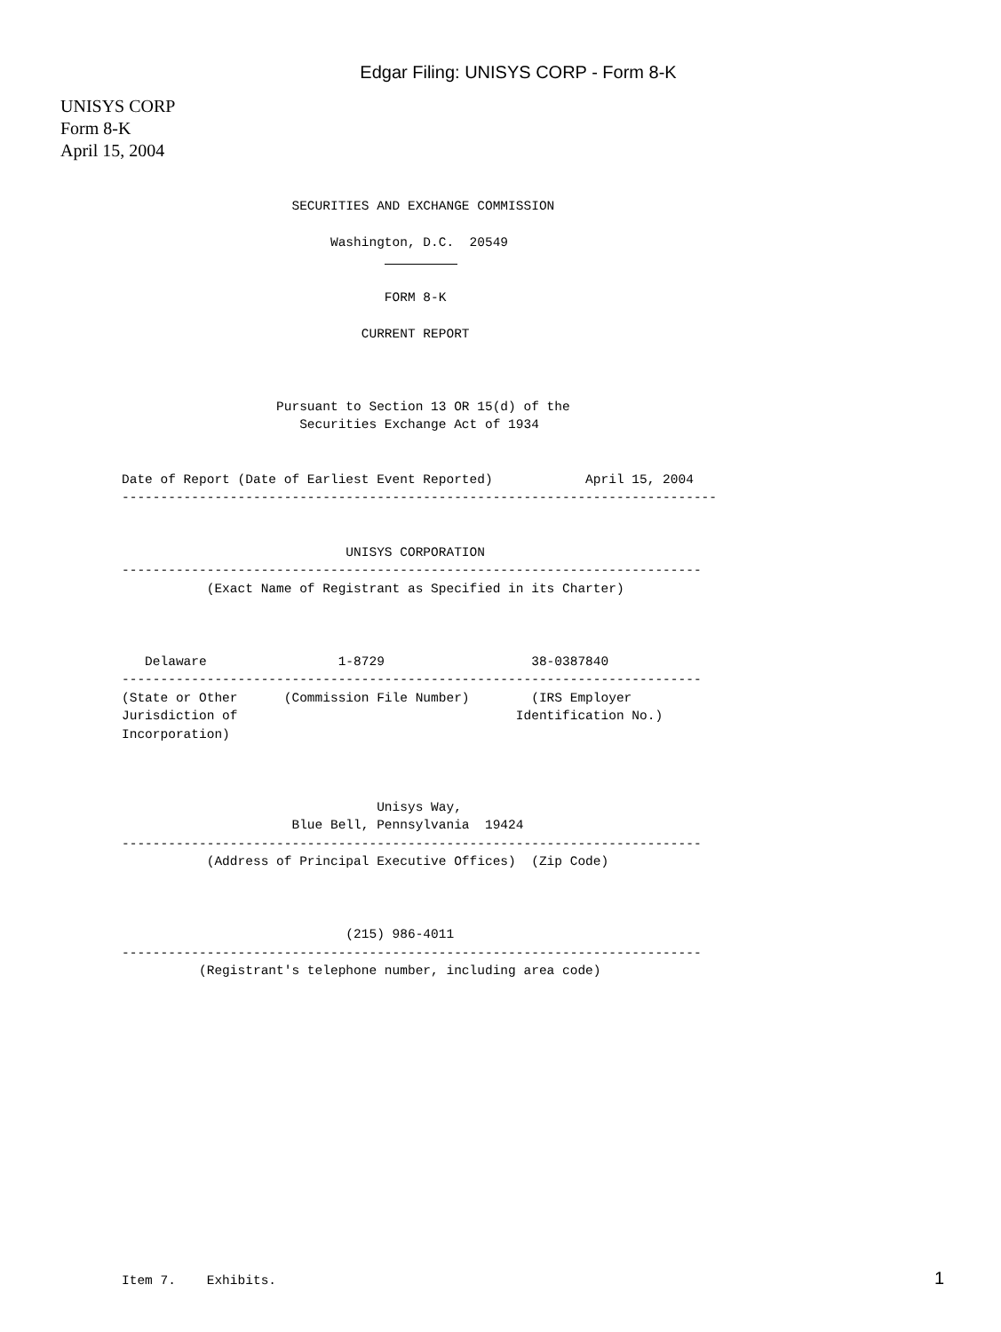Edgar Filing: UNISYS CORP - Form 8-K
UNISYS CORP
Form 8-K
April 15, 2004
                      SECURITIES AND EXCHANGE COMMISSION

                           Washington, D.C.  20549
                                  

                                  FORM 8-K

                               CURRENT REPORT



                    Pursuant to Section 13 OR 15(d) of the
                       Securities Exchange Act of 1934


Date of Report (Date of Earliest Event Reported)            April 15, 2004
-----------------------------------------------------------------------------


                             UNISYS CORPORATION
---------------------------------------------------------------------------
           (Exact Name of Registrant as Specified in its Charter)



   Delaware                 1-8729                   38-0387840
---------------------------------------------------------------------------
(State or Other      (Commission File Number)        (IRS Employer
Jurisdiction of                                    Identification No.)
Incorporation)



                                 Unisys Way,
                      Blue Bell, Pennsylvania  19424
---------------------------------------------------------------------------
           (Address of Principal Executive Offices)  (Zip Code)



                             (215) 986-4011
---------------------------------------------------------------------------
          (Registrant's telephone number, including area code)
















Item 7.    Exhibits.
1